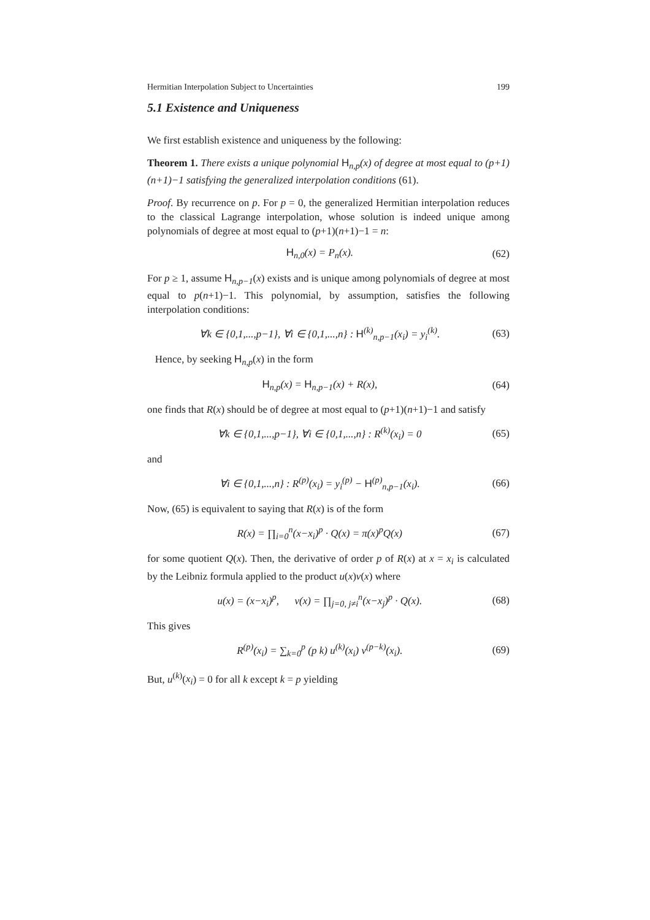Hermitian Interpolation Subject to Uncertainties 199
5.1 Existence and Uniqueness
We first establish existence and uniqueness by the following:
Theorem 1. There exists a unique polynomial H<sub>n,p</sub>(x) of degree at most equal to (p+1)(n+1)−1 satisfying the generalized interpolation conditions (61).
Proof. By recurrence on p. For p = 0, the generalized Hermitian interpolation reduces to the classical Lagrange interpolation, whose solution is indeed unique among polynomials of degree at most equal to (p+1)(n+1)−1 = n:
H<sub>n,0</sub>(x) = P<sub>n</sub>(x). (62)
For p ≥ 1, assume H<sub>n,p−1</sub>(x) exists and is unique among polynomials of degree at most equal to p(n+1)−1. This polynomial, by assumption, satisfies the following interpolation conditions:
∀k ∈ {0,1,...,p−1}, ∀i ∈ {0,1,...,n} : H<sup>(k)</sup><sub>n,p−1</sub>(x<sub>i</sub>) = y<sub>i</sub><sup>(k)</sup>. (63)
Hence, by seeking H<sub>n,p</sub>(x) in the form
H<sub>n,p</sub>(x) = H<sub>n,p−1</sub>(x) + R(x), (64)
one finds that R(x) should be of degree at most equal to (p+1)(n+1)−1 and satisfy
∀k ∈ {0,1,...,p−1}, ∀i ∈ {0,1,...,n} : R<sup>(k)</sup>(x<sub>i</sub>) = 0 (65)
and
∀i ∈ {0,1,...,n} : R<sup>(p)</sup>(x<sub>i</sub>) = y<sub>i</sub><sup>(p)</sup> − H<sup>(p)</sup><sub>n,p−1</sub>(x<sub>i</sub>). (66)
Now, (65) is equivalent to saying that R(x) is of the form
R(x) = ∏<sub>i=0</sub><sup>n</sup>(x−x<sub>i</sub>)<sup>p</sup> · Q(x) = π(x)<sup>p</sup>Q(x) (67)
for some quotient Q(x). Then, the derivative of order p of R(x) at x = x<sub>i</sub> is calculated by the Leibniz formula applied to the product u(x)v(x) where
u(x) = (x−x<sub>i</sub>)<sup>p</sup>, v(x) = ∏<sub>j=0, j≠i</sub><sup>n</sup>(x−x<sub>j</sub>)<sup>p</sup> · Q(x). (68)
This gives
R<sup>(p)</sup>(x<sub>i</sub>) = ∑<sub>k=0</sub><sup>p</sup> (p k) u<sup>(k)</sup>(x<sub>i</sub>) v<sup>(p−k)</sup>(x<sub>i</sub>). (69)
But, u<sup>(k)</sup>(x<sub>i</sub>) = 0 for all k except k = p yielding